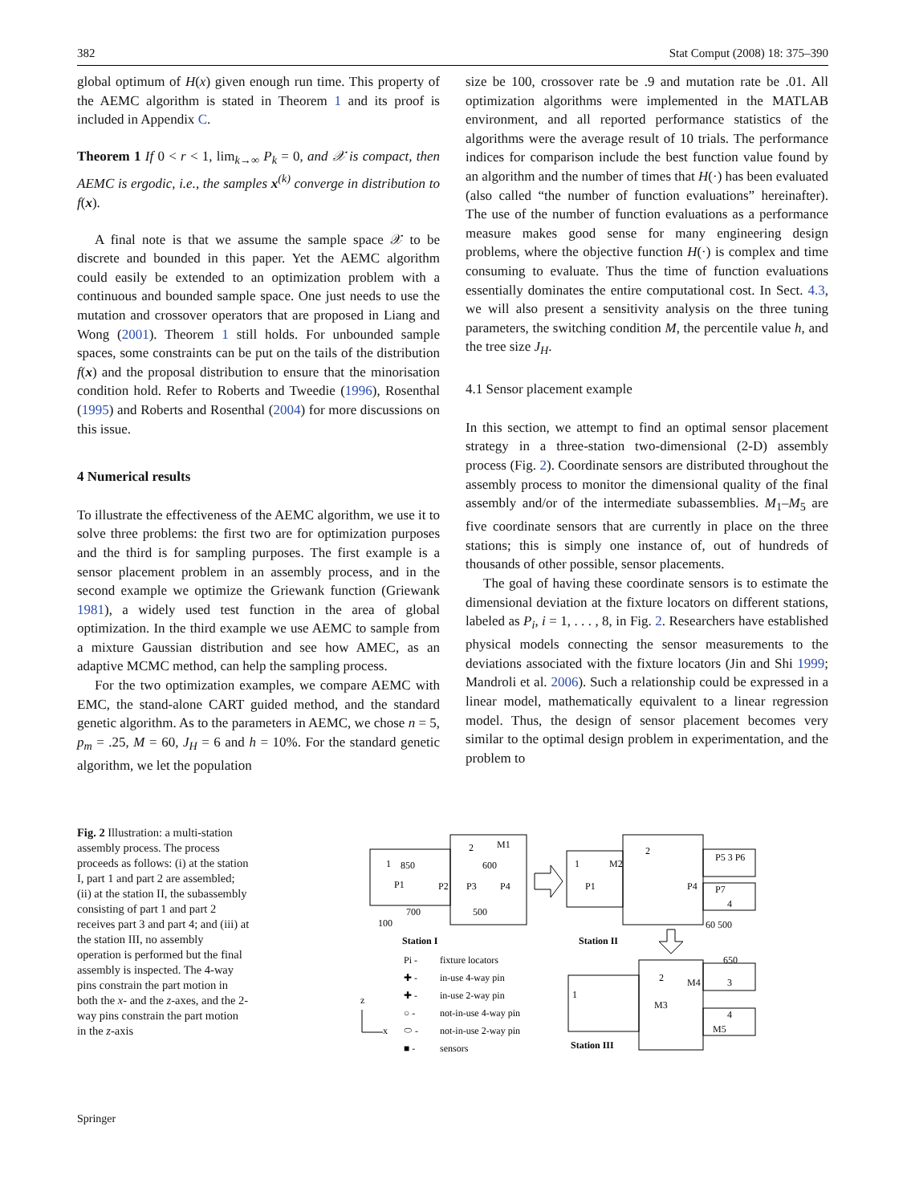382 Stat Comput (2008) 18: 375–390
global optimum of H(x) given enough run time. This property of the AEMC algorithm is stated in Theorem 1 and its proof is included in Appendix C.
Theorem 1 If 0 < r < 1, lim<sub>k→∞</sub> P<sub>k</sub> = 0, and 𝒳 is compact, then AEMC is ergodic, i.e., the samples x<sup>(k)</sup> converge in distribution to f(x).
A final note is that we assume the sample space 𝒳 to be discrete and bounded in this paper. Yet the AEMC algorithm could easily be extended to an optimization problem with a continuous and bounded sample space. One just needs to use the mutation and crossover operators that are proposed in Liang and Wong (2001). Theorem 1 still holds. For unbounded sample spaces, some constraints can be put on the tails of the distribution f(x) and the proposal distribution to ensure that the minorisation condition hold. Refer to Roberts and Tweedie (1996), Rosenthal (1995) and Roberts and Rosenthal (2004) for more discussions on this issue.
4 Numerical results
To illustrate the effectiveness of the AEMC algorithm, we use it to solve three problems: the first two are for optimization purposes and the third is for sampling purposes. The first example is a sensor placement problem in an assembly process, and in the second example we optimize the Griewank function (Griewank 1981), a widely used test function in the area of global optimization. In the third example we use AEMC to sample from a mixture Gaussian distribution and see how AMEC, as an adaptive MCMC method, can help the sampling process.
For the two optimization examples, we compare AEMC with EMC, the stand-alone CART guided method, and the standard genetic algorithm. As to the parameters in AEMC, we chose n = 5, p<sub>m</sub> = .25, M = 60, J<sub>H</sub> = 6 and h = 10%. For the standard genetic algorithm, we let the population
size be 100, crossover rate be .9 and mutation rate be .01. All optimization algorithms were implemented in the MATLAB environment, and all reported performance statistics of the algorithms were the average result of 10 trials. The performance indices for comparison include the best function value found by an algorithm and the number of times that H(·) has been evaluated (also called “the number of function evaluations” hereinafter). The use of the number of function evaluations as a performance measure makes good sense for many engineering design problems, where the objective function H(·) is complex and time consuming to evaluate. Thus the time of function evaluations essentially dominates the entire computational cost. In Sect. 4.3, we will also present a sensitivity analysis on the three tuning parameters, the switching condition M, the percentile value h, and the tree size J<sub>H</sub>.
4.1 Sensor placement example
In this section, we attempt to find an optimal sensor placement strategy in a three-station two-dimensional (2-D) assembly process (Fig. 2). Coordinate sensors are distributed throughout the assembly process to monitor the dimensional quality of the final assembly and/or of the intermediate subassemblies. M<sub>1</sub>–M<sub>5</sub> are five coordinate sensors that are currently in place on the three stations; this is simply one instance of, out of hundreds of thousands of other possible, sensor placements.
The goal of having these coordinate sensors is to estimate the dimensional deviation at the fixture locators on different stations, labeled as P<sub>i</sub>, i = 1, . . . , 8, in Fig. 2. Researchers have established physical models connecting the sensor measurements to the deviations associated with the fixture locators (Jin and Shi 1999; Mandroli et al. 2006). Such a relationship could be expressed in a linear model, mathematically equivalent to a linear regression model. Thus, the design of sensor placement becomes very similar to the optimal design problem in experimentation, and the problem to
Fig. 2 Illustration: a multi-station assembly process. The process proceeds as follows: (i) at the station I, part 1 and part 2 are assembled; (ii) at the station II, the subassembly consisting of part 1 and part 2 receives part 3 and part 4; and (iii) at the station III, no assembly operation is performed but the final assembly is inspected. The 4-way pins constrain the part motion in both the x- and the z-axes, and the 2-way pins constrain the part motion in the z-axis
1
2
M1
850
600
P1
P2
P3
P4
700
500
100
Station I
1
M2
P1
2
P5 3 P6
P4
P7
4
60 500
Station II
Pi -
fixture locators
✚ -
in-use 4-way pin
✚ -
in-use 2-way pin
○ -
not-in-use 4-way pin
⬭ -
not-in-use 2-way pin
■ -
sensors
z
x
1
M3
2
M4
3
650
4
M5
Station III
Springer